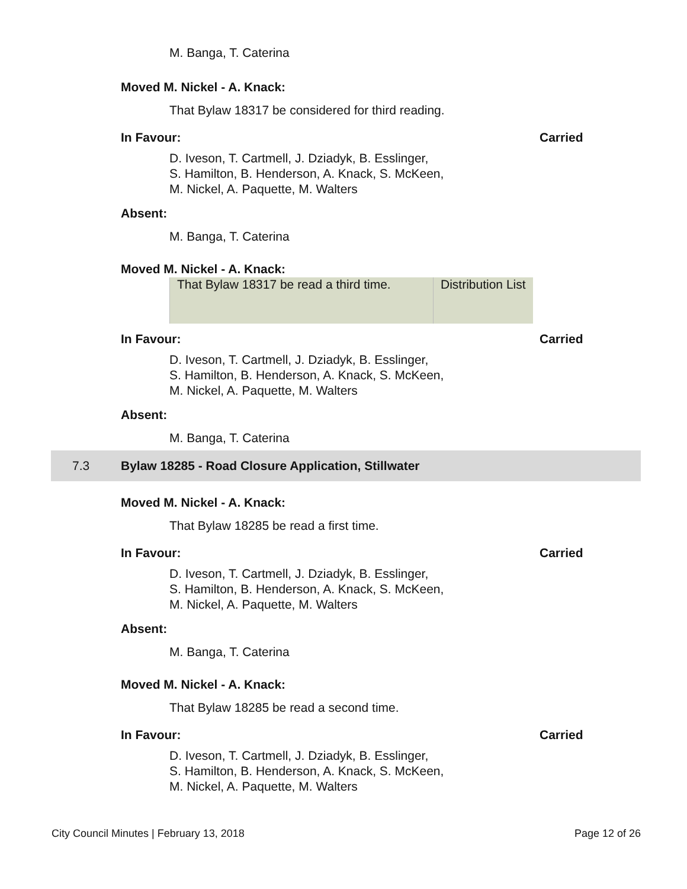M. Banga, T. Caterina
Moved M. Nickel - A. Knack:
That Bylaw 18317 be considered for third reading.
In Favour: Carried
D. Iveson, T. Cartmell, J. Dziadyk, B. Esslinger,
S. Hamilton, B. Henderson, A. Knack, S. McKeen,
M. Nickel, A. Paquette, M. Walters
Absent:
M. Banga, T. Caterina
Moved M. Nickel - A. Knack:
| That Bylaw 18317 be read a third time. | Distribution List |
In Favour: Carried
D. Iveson, T. Cartmell, J. Dziadyk, B. Esslinger,
S. Hamilton, B. Henderson, A. Knack, S. McKeen,
M. Nickel, A. Paquette, M. Walters
Absent:
M. Banga, T. Caterina
7.3 Bylaw 18285 - Road Closure Application, Stillwater
Moved M. Nickel - A. Knack:
That Bylaw 18285 be read a first time.
In Favour: Carried
D. Iveson, T. Cartmell, J. Dziadyk, B. Esslinger,
S. Hamilton, B. Henderson, A. Knack, S. McKeen,
M. Nickel, A. Paquette, M. Walters
Absent:
M. Banga, T. Caterina
Moved M. Nickel - A. Knack:
That Bylaw 18285 be read a second time.
In Favour: Carried
D. Iveson, T. Cartmell, J. Dziadyk, B. Esslinger,
S. Hamilton, B. Henderson, A. Knack, S. McKeen,
M. Nickel, A. Paquette, M. Walters
City Council Minutes | February 13, 2018 Page 12 of 26